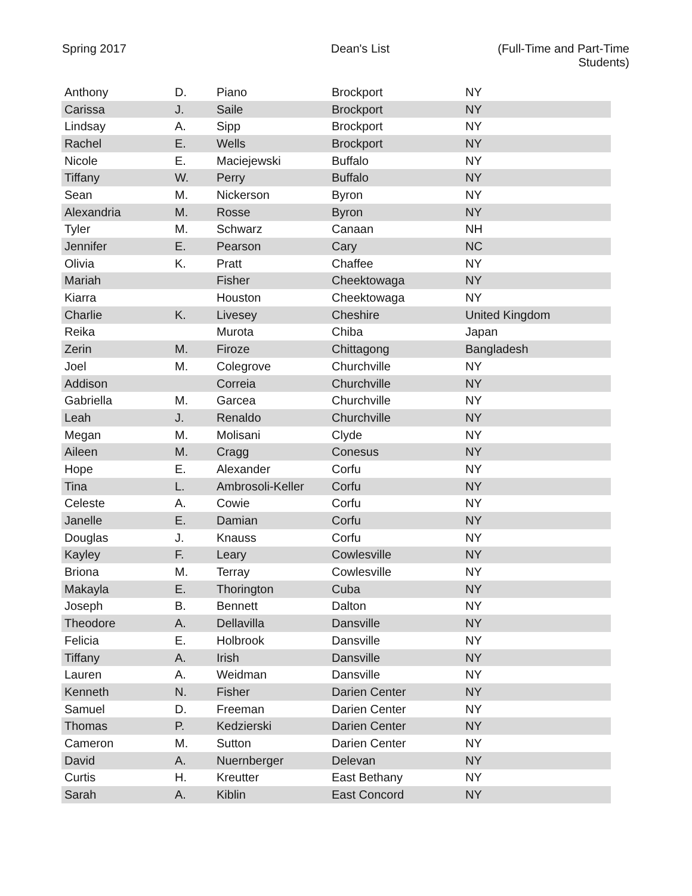Spring 2017 Dean's List (Full-Time and Part-Time Students)
| Anthony | D. | Piano | Brockport | NY |
| Carissa | J. | Saile | Brockport | NY |
| Lindsay | A. | Sipp | Brockport | NY |
| Rachel | E. | Wells | Brockport | NY |
| Nicole | E. | Maciejewski | Buffalo | NY |
| Tiffany | W. | Perry | Buffalo | NY |
| Sean | M. | Nickerson | Byron | NY |
| Alexandria | M. | Rosse | Byron | NY |
| Tyler | M. | Schwarz | Canaan | NH |
| Jennifer | E. | Pearson | Cary | NC |
| Olivia | K. | Pratt | Chaffee | NY |
| Mariah | | Fisher | Cheektowaga | NY |
| Kiarra | | Houston | Cheektowaga | NY |
| Charlie | K. | Livesey | Cheshire | United Kingdom |
| Reika | | Murota | Chiba | Japan |
| Zerin | M. | Firoze | Chittagong | Bangladesh |
| Joel | M. | Colegrove | Churchville | NY |
| Addison | | Correia | Churchville | NY |
| Gabriella | M. | Garcea | Churchville | NY |
| Leah | J. | Renaldo | Churchville | NY |
| Megan | M. | Molisani | Clyde | NY |
| Aileen | M. | Cragg | Conesus | NY |
| Hope | E. | Alexander | Corfu | NY |
| Tina | L. | Ambrosoli-Keller | Corfu | NY |
| Celeste | A. | Cowie | Corfu | NY |
| Janelle | E. | Damian | Corfu | NY |
| Douglas | J. | Knauss | Corfu | NY |
| Kayley | F. | Leary | Cowlesville | NY |
| Briona | M. | Terray | Cowlesville | NY |
| Makayla | E. | Thorington | Cuba | NY |
| Joseph | B. | Bennett | Dalton | NY |
| Theodore | A. | Dellavilla | Dansville | NY |
| Felicia | E. | Holbrook | Dansville | NY |
| Tiffany | A. | Irish | Dansville | NY |
| Lauren | A. | Weidman | Dansville | NY |
| Kenneth | N. | Fisher | Darien Center | NY |
| Samuel | D. | Freeman | Darien Center | NY |
| Thomas | P. | Kedzierski | Darien Center | NY |
| Cameron | M. | Sutton | Darien Center | NY |
| David | A. | Nuernberger | Delevan | NY |
| Curtis | H. | Kreutter | East Bethany | NY |
| Sarah | A. | Kiblin | East Concord | NY |